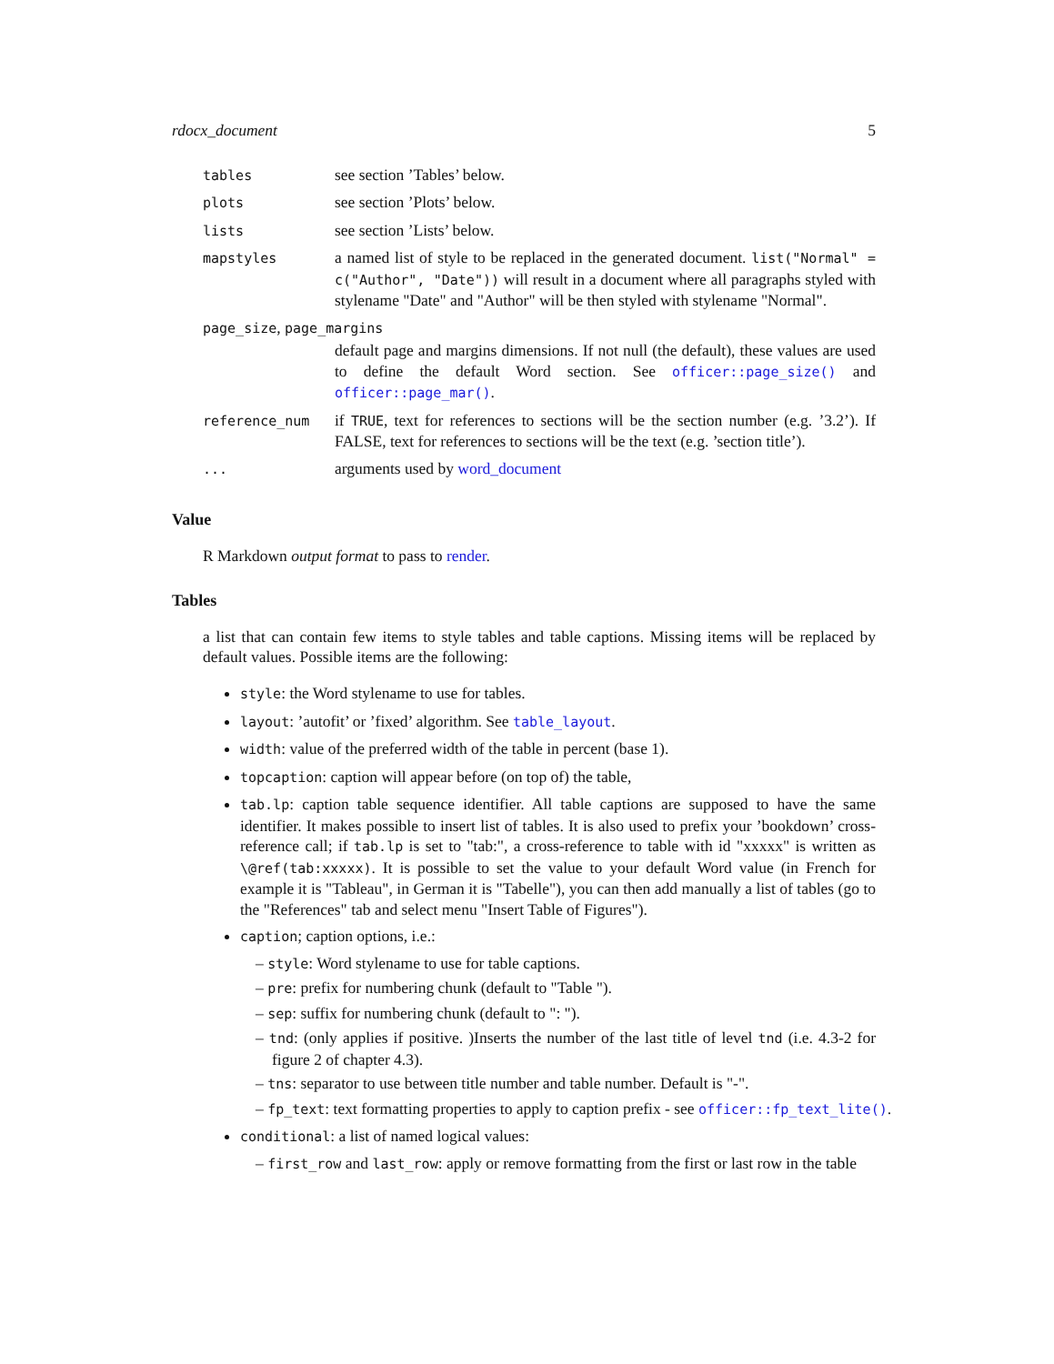rdocx_document 5
| tables | see section ’Tables’ below. |
| plots | see section ’Plots’ below. |
| lists | see section ’Lists’ below. |
| mapstyles | a named list of style to be replaced in the generated document. list("Normal" = c("Author", "Date")) will result in a document where all paragraphs styled with stylename "Date" and "Author" will be then styled with stylename "Normal". |
| page_size , page_margins | |
| | default page and margins dimensions. If not null (the default), these values are used to define the default Word section. See officer::page_size() and officer::page_mar() . |
| reference_num | if TRUE , text for references to sections will be the section number (e.g. ’3.2’). If FALSE, text for references to sections will be the text (e.g. ’section title’). |
| ... | arguments used by word_document |
Value
R Markdown output format to pass to render.
Tables
a list that can contain few items to style tables and table captions. Missing items will be replaced by default values. Possible items are the following:
style: the Word stylename to use for tables.
layout: ’autofit’ or ’fixed’ algorithm. See table_layout.
width: value of the preferred width of the table in percent (base 1).
topcaption: caption will appear before (on top of) the table,
tab.lp: caption table sequence identifier. All table captions are supposed to have the same identifier. It makes possible to insert list of tables. It is also used to prefix your ’bookdown’ cross-reference call; if tab.lp is set to "tab:", a cross-reference to table with id "xxxxx" is written as \@ref(tab:xxxxx). It is possible to set the value to your default Word value (in French for example it is "Tableau", in German it is "Tabelle"), you can then add manually a list of tables (go to the "References" tab and select menu "Insert Table of Figures").
caption; caption options, i.e.:
– style: Word stylename to use for table captions.
– pre: prefix for numbering chunk (default to "Table ").
– sep: suffix for numbering chunk (default to ": ").
– tnd: (only applies if positive. )Inserts the number of the last title of level tnd (i.e. 4.3-2 for figure 2 of chapter 4.3).
– tns: separator to use between title number and table number. Default is "-".
– fp_text: text formatting properties to apply to caption prefix - see officer::fp_text_lite().
conditional: a list of named logical values:
– first_row and last_row: apply or remove formatting from the first or last row in the table